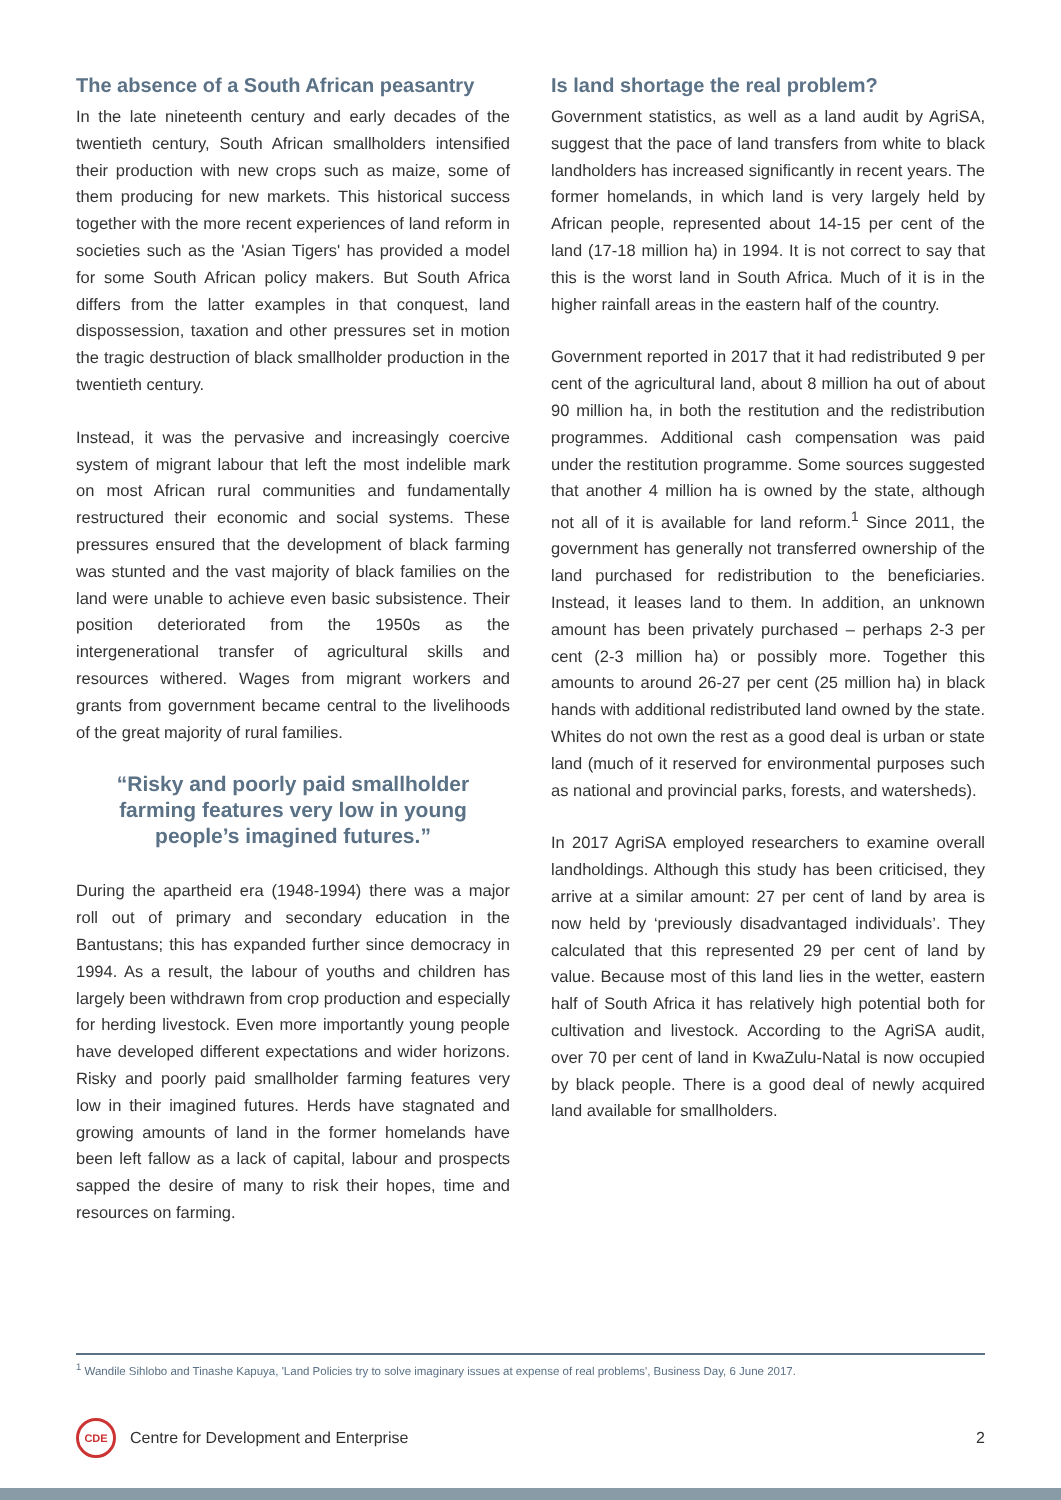The absence of a South African peasantry
In the late nineteenth century and early decades of the twentieth century, South African smallholders intensified their production with new crops such as maize, some of them producing for new markets. This historical success together with the more recent experiences of land reform in societies such as the 'Asian Tigers' has provided a model for some South African policy makers. But South Africa differs from the latter examples in that conquest, land dispossession, taxation and other pressures set in motion the tragic destruction of black smallholder production in the twentieth century.
Instead, it was the pervasive and increasingly coercive system of migrant labour that left the most indelible mark on most African rural communities and fundamentally restructured their economic and social systems. These pressures ensured that the development of black farming was stunted and the vast majority of black families on the land were unable to achieve even basic subsistence. Their position deteriorated from the 1950s as the intergenerational transfer of agricultural skills and resources withered. Wages from migrant workers and grants from government became central to the livelihoods of the great majority of rural families.
“Risky and poorly paid smallholder farming features very low in young people’s imagined futures.”
During the apartheid era (1948-1994) there was a major roll out of primary and secondary education in the Bantustans; this has expanded further since democracy in 1994. As a result, the labour of youths and children has largely been withdrawn from crop production and especially for herding livestock. Even more importantly young people have developed different expectations and wider horizons. Risky and poorly paid smallholder farming features very low in their imagined futures. Herds have stagnated and growing amounts of land in the former homelands have been left fallow as a lack of capital, labour and prospects sapped the desire of many to risk their hopes, time and resources on farming.
Is land shortage the real problem?
Government statistics, as well as a land audit by AgriSA, suggest that the pace of land transfers from white to black landholders has increased significantly in recent years. The former homelands, in which land is very largely held by African people, represented about 14-15 per cent of the land (17-18 million ha) in 1994. It is not correct to say that this is the worst land in South Africa. Much of it is in the higher rainfall areas in the eastern half of the country.
Government reported in 2017 that it had redistributed 9 per cent of the agricultural land, about 8 million ha out of about 90 million ha, in both the restitution and the redistribution programmes. Additional cash compensation was paid under the restitution programme. Some sources suggested that another 4 million ha is owned by the state, although not all of it is available for land reform.<sup>1</sup> Since 2011, the government has generally not transferred ownership of the land purchased for redistribution to the beneficiaries. Instead, it leases land to them. In addition, an unknown amount has been privately purchased – perhaps 2-3 per cent (2-3 million ha) or possibly more. Together this amounts to around 26-27 per cent (25 million ha) in black hands with additional redistributed land owned by the state. Whites do not own the rest as a good deal is urban or state land (much of it reserved for environmental purposes such as national and provincial parks, forests, and watersheds).
In 2017 AgriSA employed researchers to examine overall landholdings. Although this study has been criticised, they arrive at a similar amount: 27 per cent of land by area is now held by ‘previously disadvantaged individuals’. They calculated that this represented 29 per cent of land by value. Because most of this land lies in the wetter, eastern half of South Africa it has relatively high potential both for cultivation and livestock. According to the AgriSA audit, over 70 per cent of land in KwaZulu-Natal is now occupied by black people. There is a good deal of newly acquired land available for smallholders.
<sup>1</sup> Wandile Sihlobo and Tinashe Kapuya, 'Land Policies try to solve imaginary issues at expense of real problems', Business Day, 6 June 2017.
CDE
Centre for Development and Enterprise 2